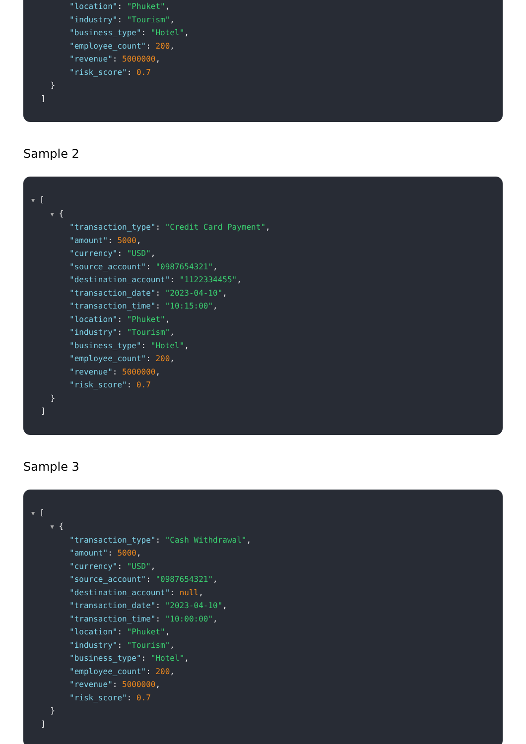"location": "Phuket",
"industry": "Tourism",
"business_type": "Hotel",
"employee_count": 200,
"revenue": 5000000,
"risk_score": 0.7
}
]
Sample 2
▼ [
▼ {
"transaction_type": "Credit Card Payment",
"amount": 5000,
"currency": "USD",
"source_account": "0987654321",
"destination_account": "1122334455",
"transaction_date": "2023-04-10",
"transaction_time": "10:15:00",
"location": "Phuket",
"industry": "Tourism",
"business_type": "Hotel",
"employee_count": 200,
"revenue": 5000000,
"risk_score": 0.7
}
]
Sample 3
▼ [
▼ {
"transaction_type": "Cash Withdrawal",
"amount": 5000,
"currency": "USD",
"source_account": "0987654321",
"destination_account": null,
"transaction_date": "2023-04-10",
"transaction_time": "10:00:00",
"location": "Phuket",
"industry": "Tourism",
"business_type": "Hotel",
"employee_count": 200,
"revenue": 5000000,
"risk_score": 0.7
}
]